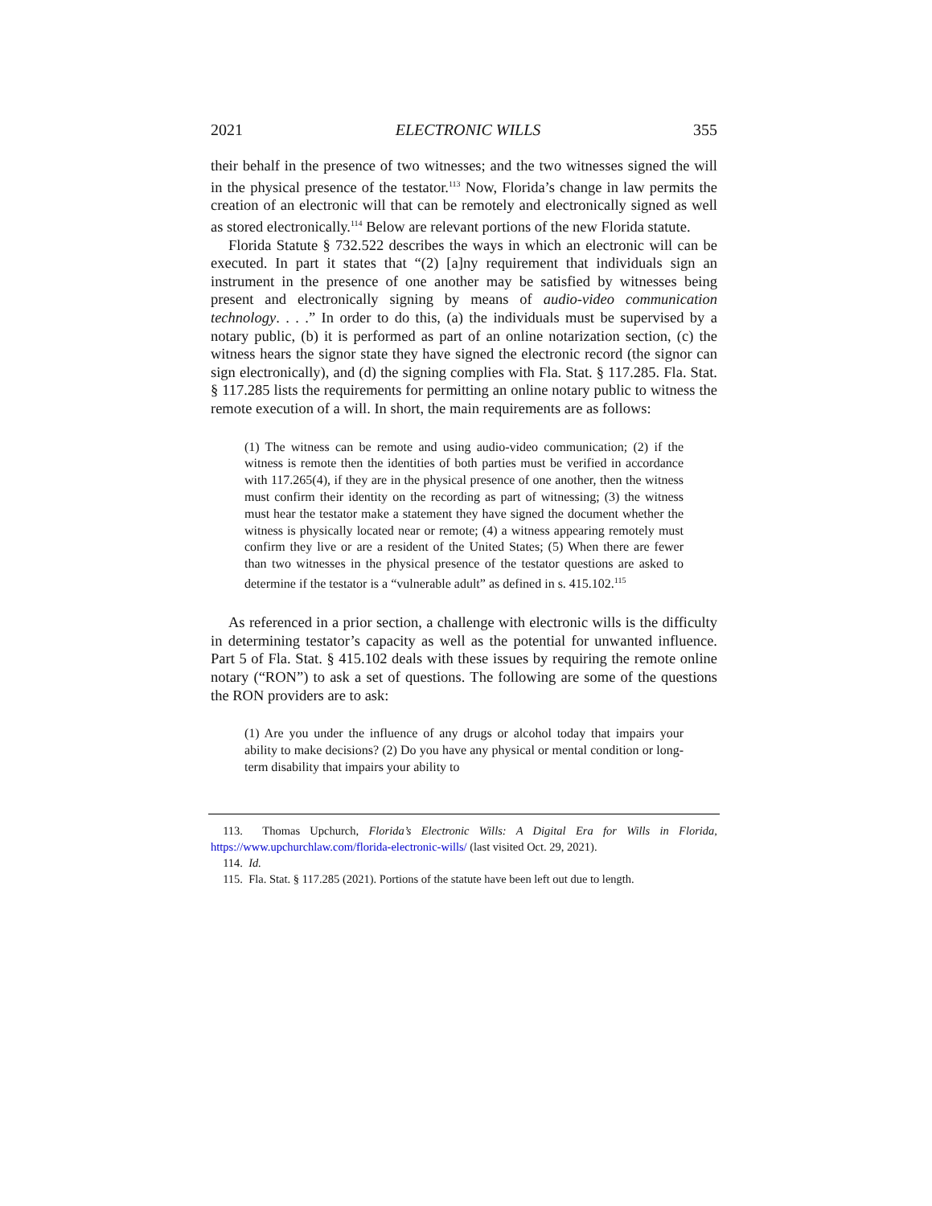2021 ELECTRONIC WILLS 355
their behalf in the presence of two witnesses; and the two witnesses signed the will in the physical presence of the testator.<sup>113</sup> Now, Florida’s change in law permits the creation of an electronic will that can be remotely and electronically signed as well as stored electronically.<sup>114</sup> Below are relevant portions of the new Florida statute.
Florida Statute § 732.522 describes the ways in which an electronic will can be executed. In part it states that “(2) [a]ny requirement that individuals sign an instrument in the presence of one another may be satisfied by witnesses being present and electronically signing by means of audio-video communication technology. . . .” In order to do this, (a) the individuals must be supervised by a notary public, (b) it is performed as part of an online notarization section, (c) the witness hears the signor state they have signed the electronic record (the signor can sign electronically), and (d) the signing complies with Fla. Stat. § 117.285. Fla. Stat. § 117.285 lists the requirements for permitting an online notary public to witness the remote execution of a will. In short, the main requirements are as follows:
(1) The witness can be remote and using audio-video communication; (2) if the witness is remote then the identities of both parties must be verified in accordance with 117.265(4), if they are in the physical presence of one another, then the witness must confirm their identity on the recording as part of witnessing; (3) the witness must hear the testator make a statement they have signed the document whether the witness is physically located near or remote; (4) a witness appearing remotely must confirm they live or are a resident of the United States; (5) When there are fewer than two witnesses in the physical presence of the testator questions are asked to determine if the testator is a “vulnerable adult” as defined in s. 415.102.<sup>115</sup>
As referenced in a prior section, a challenge with electronic wills is the difficulty in determining testator’s capacity as well as the potential for unwanted influence. Part 5 of Fla. Stat. § 415.102 deals with these issues by requiring the remote online notary (“RON”) to ask a set of questions. The following are some of the questions the RON providers are to ask:
(1) Are you under the influence of any drugs or alcohol today that impairs your ability to make decisions? (2) Do you have any physical or mental condition or long-term disability that impairs your ability to
113. Thomas Upchurch, Florida’s Electronic Wills: A Digital Era for Wills in Florida, https://www.upchurchlaw.com/florida-electronic-wills/ (last visited Oct. 29, 2021).
114. Id.
115. Fla. Stat. § 117.285 (2021). Portions of the statute have been left out due to length.